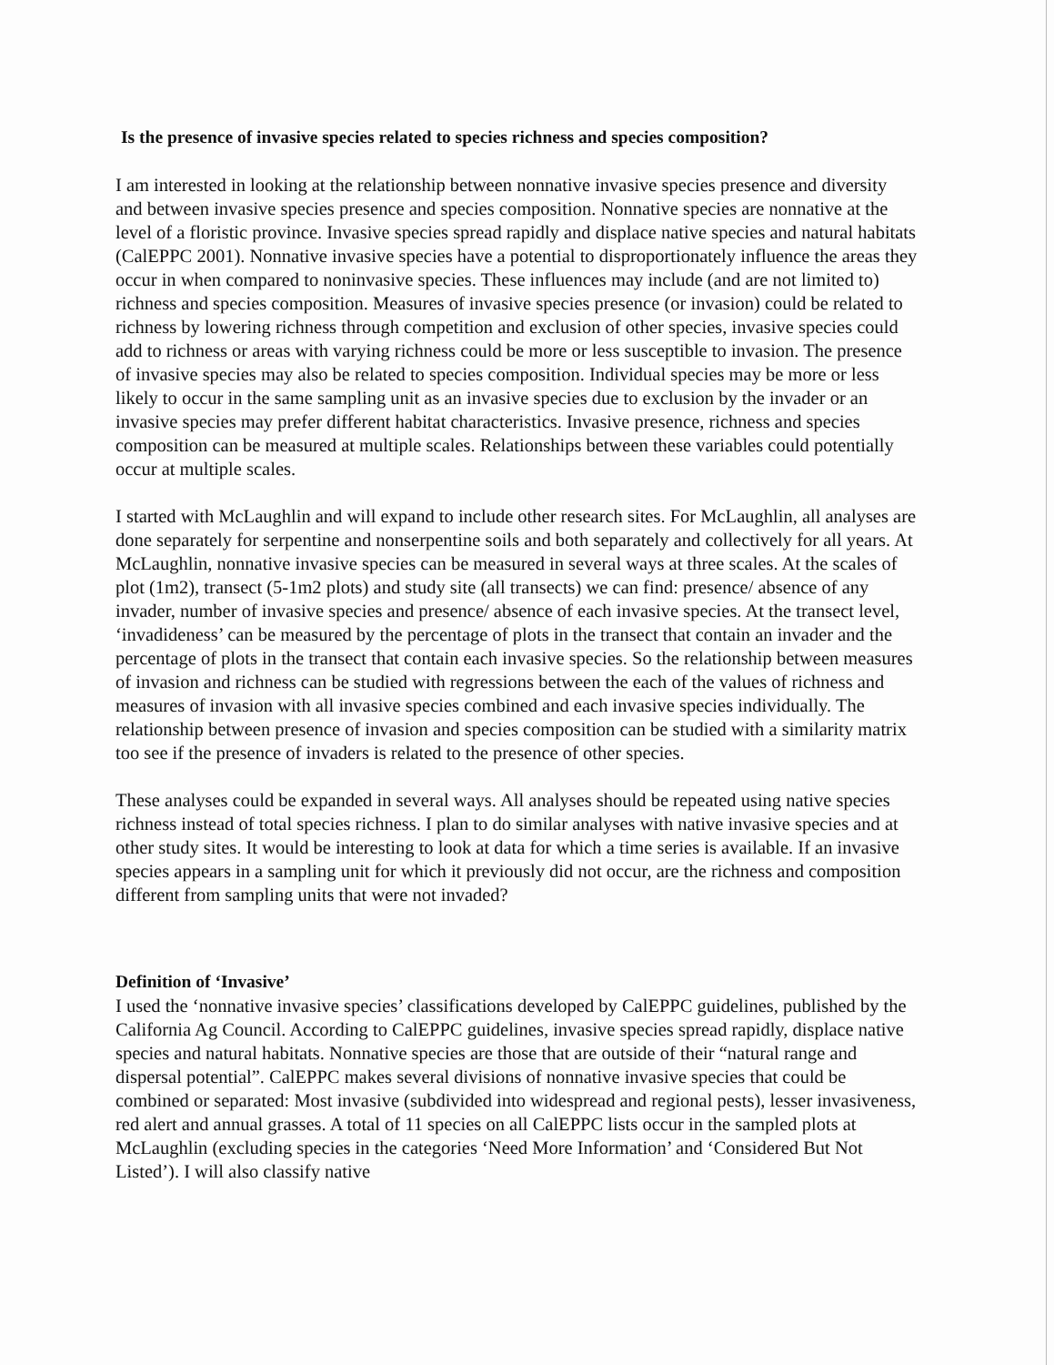Is the presence of invasive species related to species richness and species composition?
I am interested in looking at the relationship between nonnative invasive species presence and diversity and between invasive species presence and species composition. Nonnative species are nonnative at the level of a floristic province. Invasive species spread rapidly and displace native species and natural habitats (CalEPPC 2001). Nonnative invasive species have a potential to disproportionately influence the areas they occur in when compared to noninvasive species. These influences may include (and are not limited to) richness and species composition. Measures of invasive species presence (or invasion) could be related to richness by lowering richness through competition and exclusion of other species, invasive species could add to richness or areas with varying richness could be more or less susceptible to invasion. The presence of invasive species may also be related to species composition. Individual species may be more or less likely to occur in the same sampling unit as an invasive species due to exclusion by the invader or an invasive species may prefer different habitat characteristics. Invasive presence, richness and species composition can be measured at multiple scales. Relationships between these variables could potentially occur at multiple scales.
I started with McLaughlin and will expand to include other research sites. For McLaughlin, all analyses are done separately for serpentine and nonserpentine soils and both separately and collectively for all years. At McLaughlin, nonnative invasive species can be measured in several ways at three scales. At the scales of plot (1m2), transect (5-1m2 plots) and study site (all transects) we can find: presence/ absence of any invader, number of invasive species and presence/ absence of each invasive species. At the transect level, ‘invadideness’ can be measured by the percentage of plots in the transect that contain an invader and the percentage of plots in the transect that contain each invasive species. So the relationship between measures of invasion and richness can be studied with regressions between the each of the values of richness and measures of invasion with all invasive species combined and each invasive species individually. The relationship between presence of invasion and species composition can be studied with a similarity matrix too see if the presence of invaders is related to the presence of other species.
These analyses could be expanded in several ways. All analyses should be repeated using native species richness instead of total species richness. I plan to do similar analyses with native invasive species and at other study sites. It would be interesting to look at data for which a time series is available. If an invasive species appears in a sampling unit for which it previously did not occur, are the richness and composition different from sampling units that were not invaded?
Definition of ‘Invasive’
I used the ‘nonnative invasive species’ classifications developed by CalEPPC guidelines, published by the California Ag Council. According to CalEPPC guidelines, invasive species spread rapidly, displace native species and natural habitats. Nonnative species are those that are outside of their “natural range and dispersal potential”. CalEPPC makes several divisions of nonnative invasive species that could be combined or separated: Most invasive (subdivided into widespread and regional pests), lesser invasiveness, red alert and annual grasses. A total of 11 species on all CalEPPC lists occur in the sampled plots at McLaughlin (excluding species in the categories ‘Need More Information’ and ‘Considered But Not Listed’). I will also classify native